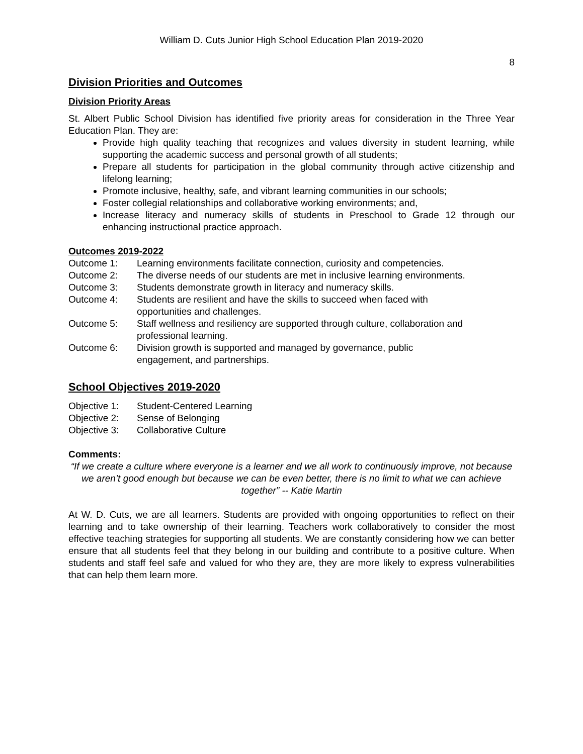William D. Cuts Junior High School Education Plan 2019-2020
8
Division Priorities and Outcomes
Division Priority Areas
St. Albert Public School Division has identified five priority areas for consideration in the Three Year Education Plan. They are:
Provide high quality teaching that recognizes and values diversity in student learning, while supporting the academic success and personal growth of all students;
Prepare all students for participation in the global community through active citizenship and lifelong learning;
Promote inclusive, healthy, safe, and vibrant learning communities in our schools;
Foster collegial relationships and collaborative working environments; and,
Increase literacy and numeracy skills of students in Preschool to Grade 12 through our enhancing instructional practice approach.
Outcomes 2019-2022
| Outcome 1: | Learning environments facilitate connection, curiosity and competencies. |
| Outcome 2: | The diverse needs of our students are met in inclusive learning environments. |
| Outcome 3: | Students demonstrate growth in literacy and numeracy skills. |
| Outcome 4: | Students are resilient and have the skills to succeed when faced with opportunities and challenges. |
| Outcome 5: | Staff wellness and resiliency are supported through culture, collaboration and professional learning. |
| Outcome 6: | Division growth is supported and managed by governance, public engagement, and partnerships. |
School Objectives 2019-2020
| Objective 1: | Student-Centered Learning |
| Objective 2: | Sense of Belonging |
| Objective 3: | Collaborative Culture |
Comments:
“If we create a culture where everyone is a learner and we all work to continuously improve, not because we aren’t good enough but because we can be even better, there is no limit to what we can achieve together” -- Katie Martin
At W. D. Cuts, we are all learners. Students are provided with ongoing opportunities to reflect on their learning and to take ownership of their learning. Teachers work collaboratively to consider the most effective teaching strategies for supporting all students. We are constantly considering how we can better ensure that all students feel that they belong in our building and contribute to a positive culture. When students and staff feel safe and valued for who they are, they are more likely to express vulnerabilities that can help them learn more.